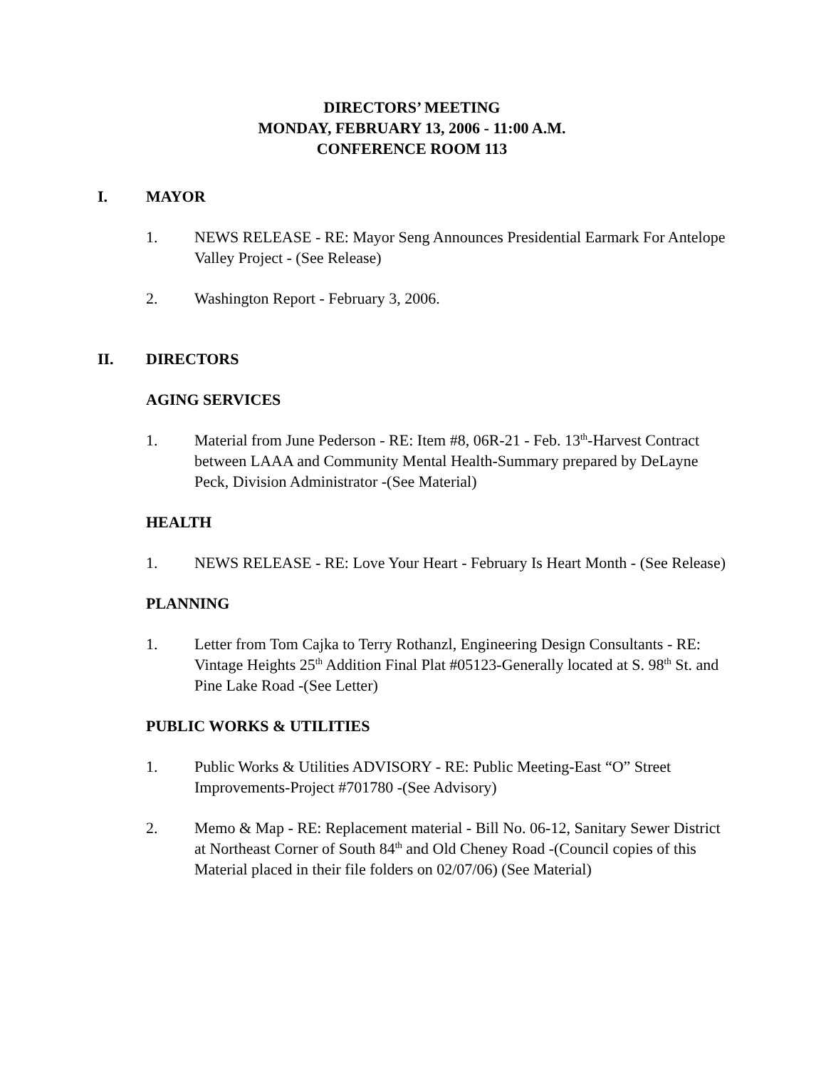DIRECTORS’ MEETING
MONDAY, FEBRUARY 13, 2006 - 11:00 A.M.
CONFERENCE ROOM 113
I. MAYOR
1. NEWS RELEASE - RE: Mayor Seng Announces Presidential Earmark For Antelope Valley Project - (See Release)
2. Washington Report - February 3, 2006.
II. DIRECTORS
AGING SERVICES
1. Material from June Pederson - RE: Item #8, 06R-21 - Feb. 13<sup>th</sup>-Harvest Contract between LAAA and Community Mental Health-Summary prepared by DeLayne Peck, Division Administrator -(See Material)
HEALTH
1. NEWS RELEASE - RE: Love Your Heart - February Is Heart Month - (See Release)
PLANNING
1. Letter from Tom Cajka to Terry Rothanzl, Engineering Design Consultants - RE: Vintage Heights 25<sup>th</sup> Addition Final Plat #05123-Generally located at S. 98<sup>th</sup> St. and Pine Lake Road -(See Letter)
PUBLIC WORKS & UTILITIES
1. Public Works & Utilities ADVISORY - RE: Public Meeting-East “O” Street Improvements-Project #701780 -(See Advisory)
2. Memo & Map - RE: Replacement material - Bill No. 06-12, Sanitary Sewer District at Northeast Corner of South 84<sup>th</sup> and Old Cheney Road -(Council copies of this Material placed in their file folders on 02/07/06) (See Material)